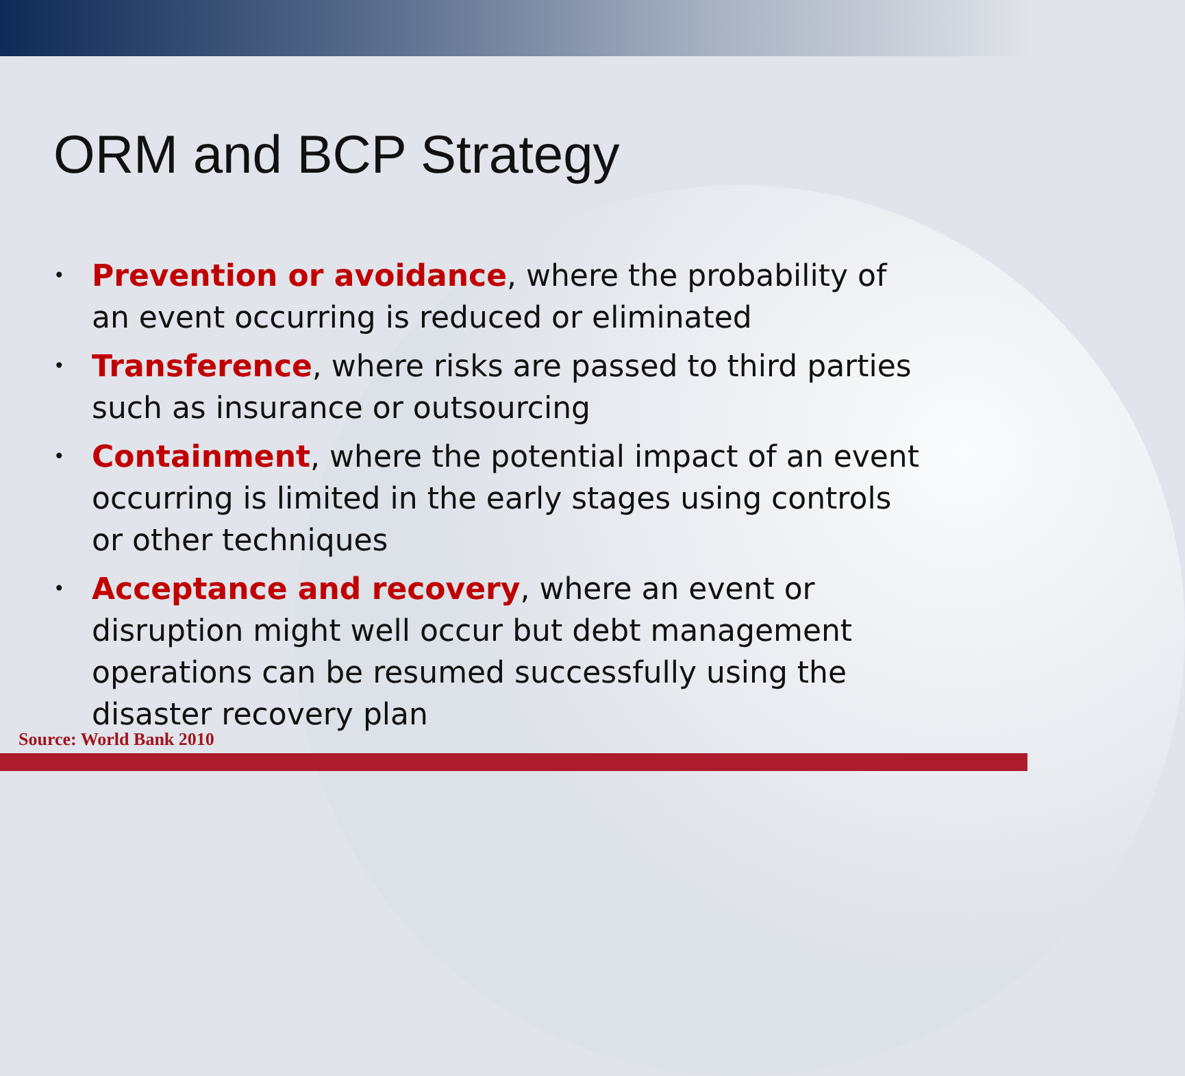ORM and BCP Strategy
• Prevention or avoidance, where the probability of an event occurring is reduced or eliminated
• Transference, where risks are passed to third parties such as insurance or outsourcing
• Containment, where the potential impact of an event occurring is limited in the early stages using controls or other techniques
• Acceptance and recovery, where an event or disruption might well occur but debt management operations can be resumed successfully using the disaster recovery plan
Source: World Bank 2010